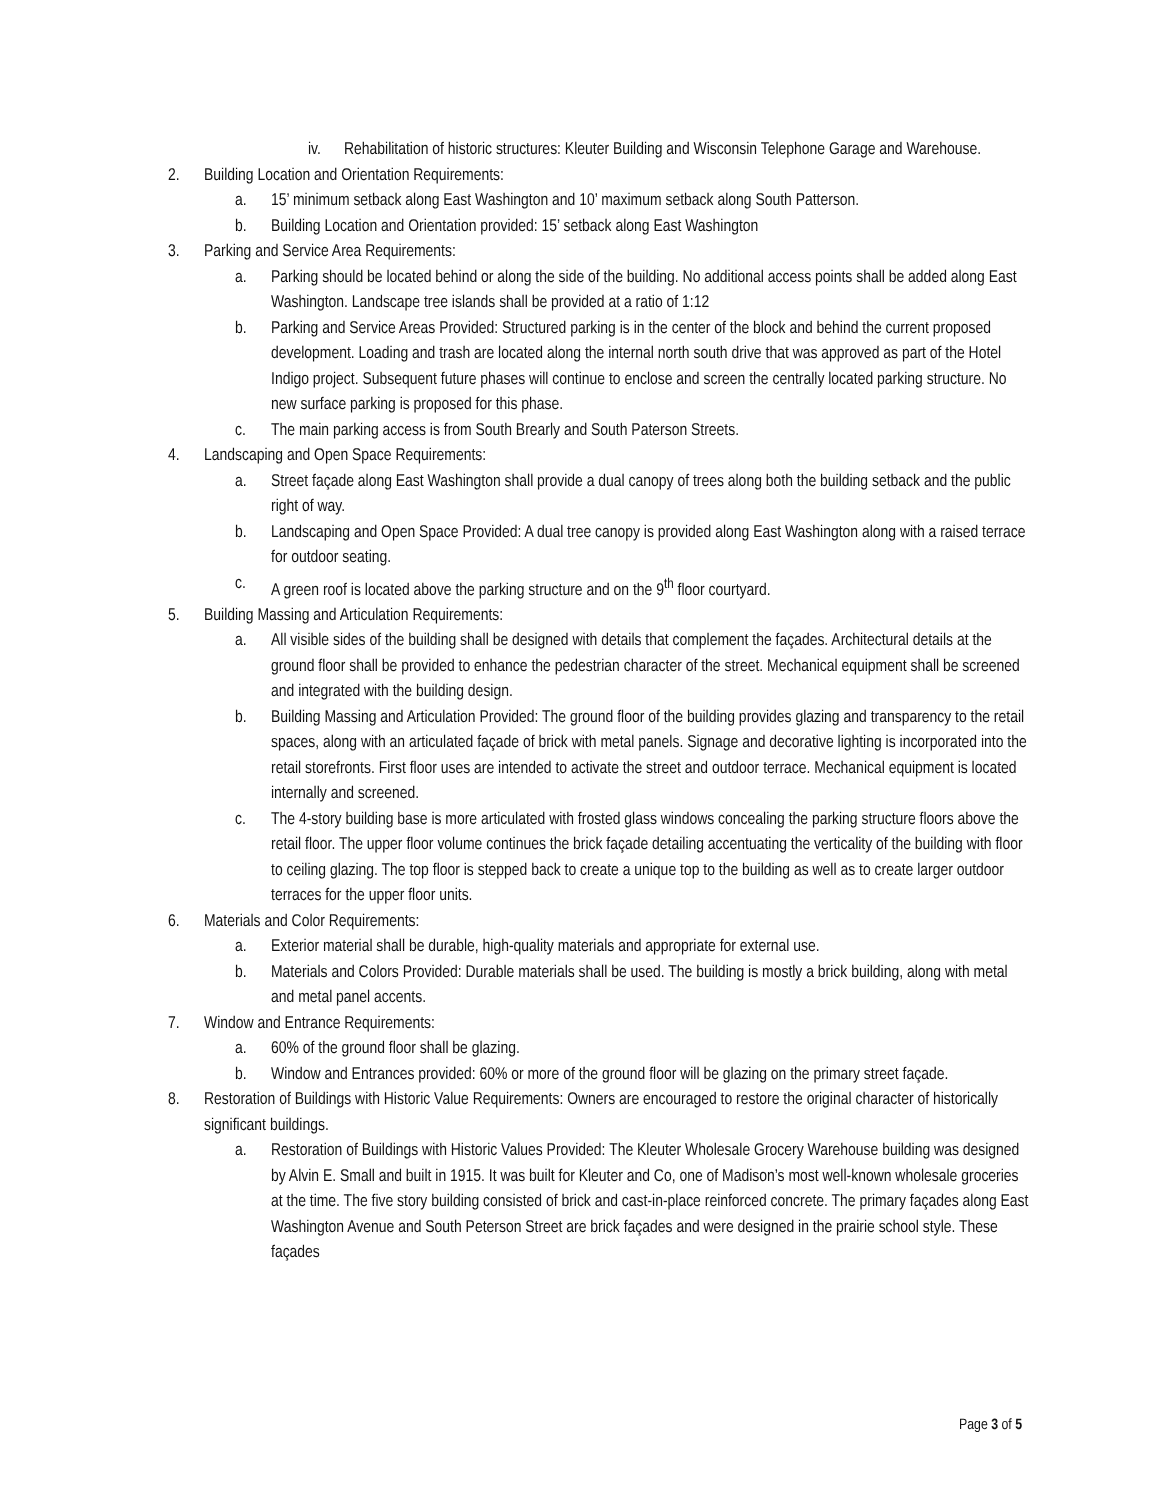iv. Rehabilitation of historic structures: Kleuter Building and Wisconsin Telephone Garage and Warehouse.
2. Building Location and Orientation Requirements:
a. 15’ minimum setback along East Washington and 10’ maximum setback along South Patterson.
b. Building Location and Orientation provided: 15’ setback along East Washington
3. Parking and Service Area Requirements:
a. Parking should be located behind or along the side of the building. No additional access points shall be added along East Washington. Landscape tree islands shall be provided at a ratio of 1:12
b. Parking and Service Areas Provided: Structured parking is in the center of the block and behind the current proposed development. Loading and trash are located along the internal north south drive that was approved as part of the Hotel Indigo project. Subsequent future phases will continue to enclose and screen the centrally located parking structure. No new surface parking is proposed for this phase.
c. The main parking access is from South Brearly and South Paterson Streets.
4. Landscaping and Open Space Requirements:
a. Street façade along East Washington shall provide a dual canopy of trees along both the building setback and the public right of way.
b. Landscaping and Open Space Provided: A dual tree canopy is provided along East Washington along with a raised terrace for outdoor seating.
c. A green roof is located above the parking structure and on the 9<sup>th</sup> floor courtyard.
5. Building Massing and Articulation Requirements:
a. All visible sides of the building shall be designed with details that complement the façades. Architectural details at the ground floor shall be provided to enhance the pedestrian character of the street. Mechanical equipment shall be screened and integrated with the building design.
b. Building Massing and Articulation Provided: The ground floor of the building provides glazing and transparency to the retail spaces, along with an articulated façade of brick with metal panels. Signage and decorative lighting is incorporated into the retail storefronts. First floor uses are intended to activate the street and outdoor terrace. Mechanical equipment is located internally and screened.
c. The 4-story building base is more articulated with frosted glass windows concealing the parking structure floors above the retail floor. The upper floor volume continues the brick façade detailing accentuating the verticality of the building with floor to ceiling glazing. The top floor is stepped back to create a unique top to the building as well as to create larger outdoor terraces for the upper floor units.
6. Materials and Color Requirements:
a. Exterior material shall be durable, high-quality materials and appropriate for external use.
b. Materials and Colors Provided: Durable materials shall be used. The building is mostly a brick building, along with metal and metal panel accents.
7. Window and Entrance Requirements:
a. 60% of the ground floor shall be glazing.
b. Window and Entrances provided: 60% or more of the ground floor will be glazing on the primary street façade.
8. Restoration of Buildings with Historic Value Requirements: Owners are encouraged to restore the original character of historically significant buildings.
a. Restoration of Buildings with Historic Values Provided: The Kleuter Wholesale Grocery Warehouse building was designed by Alvin E. Small and built in 1915. It was built for Kleuter and Co, one of Madison’s most well-known wholesale groceries at the time. The five story building consisted of brick and cast-in-place reinforced concrete. The primary façades along East Washington Avenue and South Peterson Street are brick façades and were designed in the prairie school style. These façades
Page 3 of 5